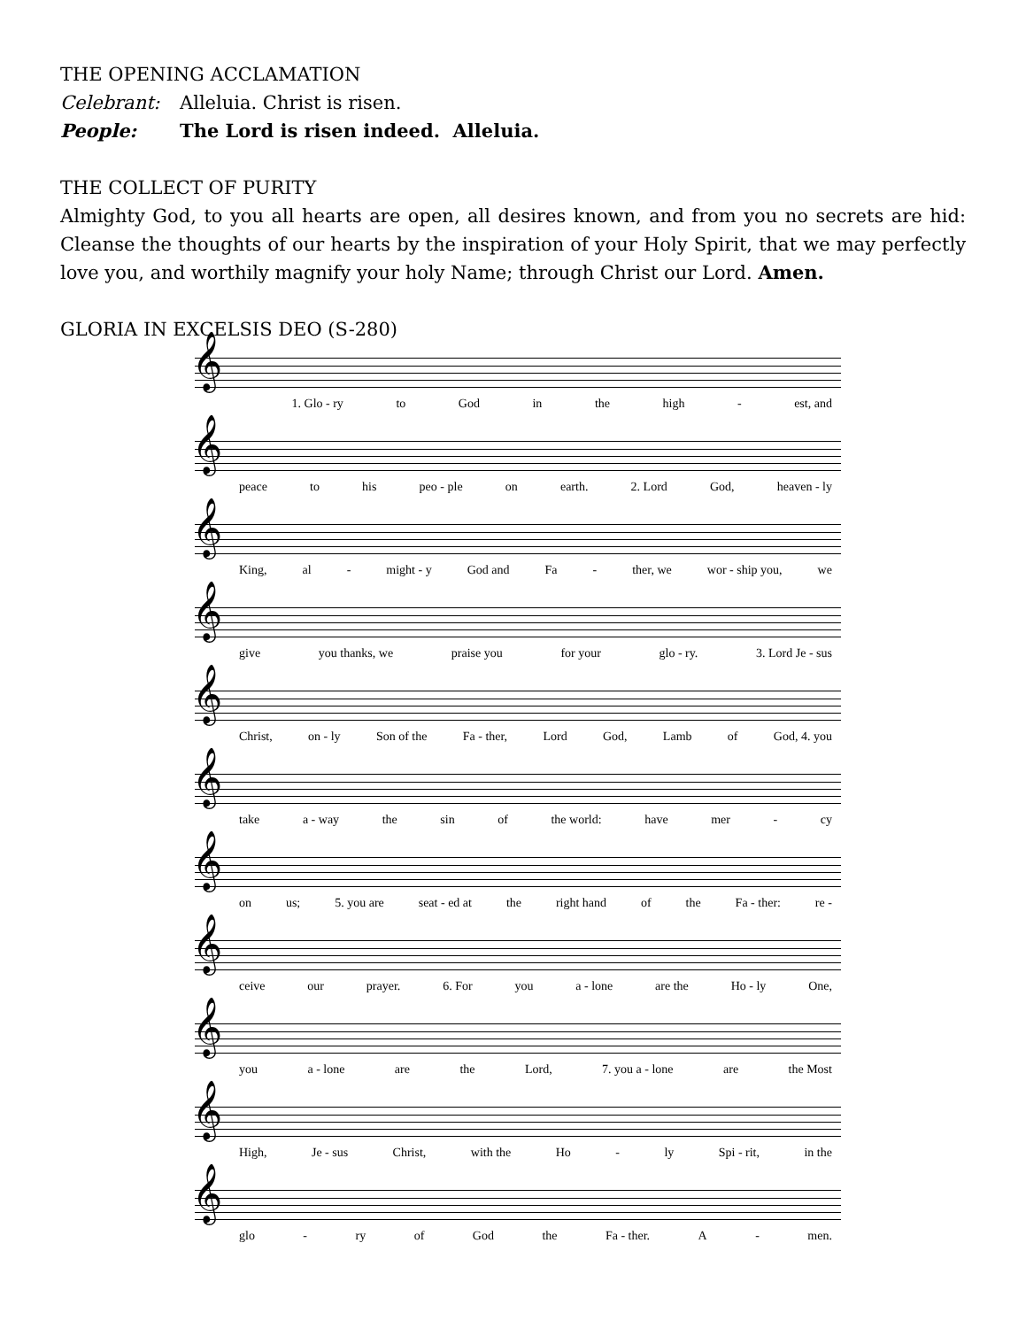THE OPENING ACCLAMATION
Celebrant: Alleluia. Christ is risen.
People: The Lord is risen indeed. Alleluia.
THE COLLECT OF PURITY
Almighty God, to you all hearts are open, all desires known, and from you no secrets are hid: Cleanse the thoughts of our hearts by the inspiration of your Holy Spirit, that we may perfectly love you, and worthily magnify your holy Name; through Christ our Lord. Amen.
GLORIA IN EXCELSIS DEO (S-280)
𝄞
1. Glo - ry to God in the high - est, and
𝄞
peace to his peo - ple on earth. 2. Lord God, heaven - ly
𝄞
King, al - might - y God and Fa - ther, we wor - ship you, we
𝄞
give you thanks, we praise you for your glo - ry. 3. Lord Je - sus
𝄞
Christ, on - ly Son of the Fa - ther, Lord God, Lamb of God, 4. you
𝄞
take a - way the sin of the world: have mer - cy
𝄞
on us; 5. you are seat - ed at the right hand of the Fa - ther: re -
𝄞
ceive our prayer. 6. For you a - lone are the Ho - ly One,
𝄞
you a - lone are the Lord, 7. you a - lone are the Most
𝄞
High, Je - sus Christ, with the Ho - ly Spi - rit, in the
𝄞
glo - ry of God the Fa - ther. A - men.